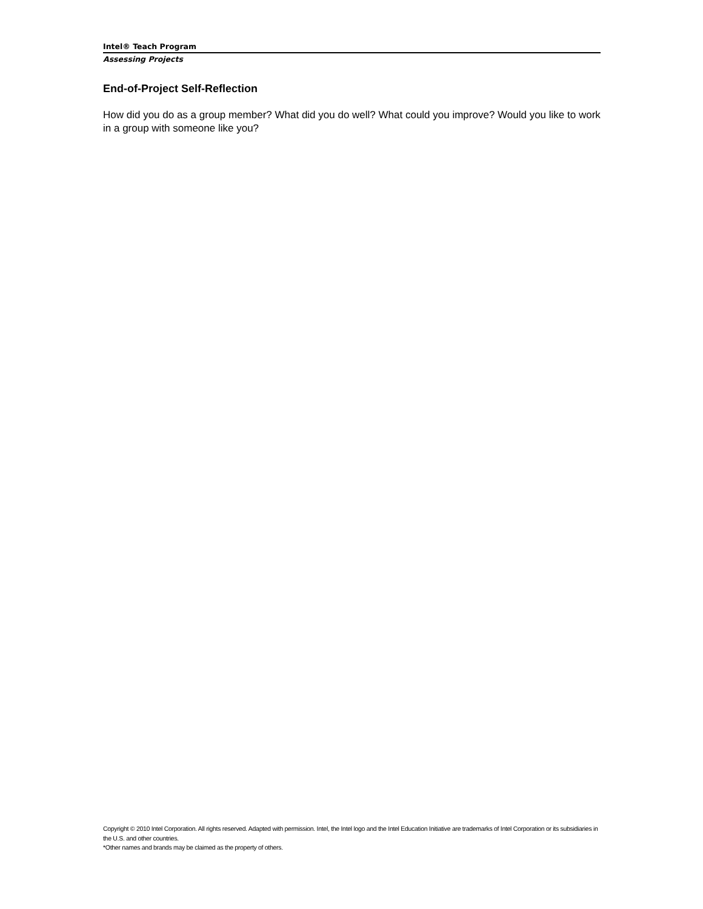Intel® Teach Program
Assessing Projects
End-of-Project Self-Reflection
How did you do as a group member? What did you do well? What could you improve? Would you like to work in a group with someone like you?
Copyright © 2010 Intel Corporation. All rights reserved. Adapted with permission. Intel, the Intel logo and the Intel Education Initiative are trademarks of Intel Corporation or its subsidiaries in the U.S. and other countries.
*Other names and brands may be claimed as the property of others.